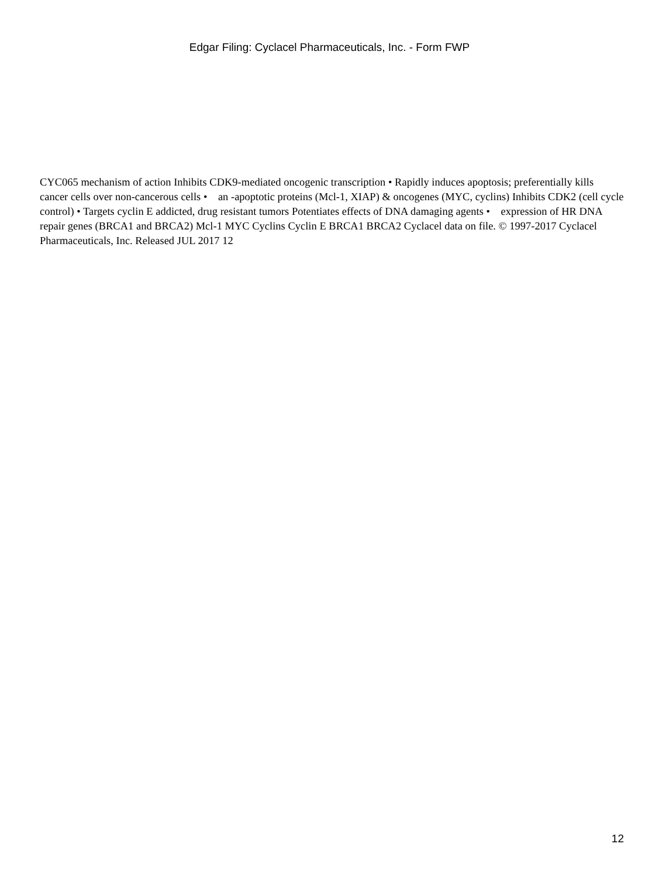Edgar Filing: Cyclacel Pharmaceuticals, Inc. - Form FWP
CYC065 mechanism of action Inhibits CDK9-mediated oncogenic transcription • Rapidly induces apoptosis; preferentially kills cancer cells over non-cancerous cells • an -apoptotic proteins (Mcl-1, XIAP) & oncogenes (MYC, cyclins) Inhibits CDK2 (cell cycle control) • Targets cyclin E addicted, drug resistant tumors Potentiates effects of DNA damaging agents • expression of HR DNA repair genes (BRCA1 and BRCA2) Mcl-1 MYC Cyclins Cyclin E BRCA1 BRCA2 Cyclacel data on file. © 1997-2017 Cyclacel Pharmaceuticals, Inc. Released JUL 2017 12
12